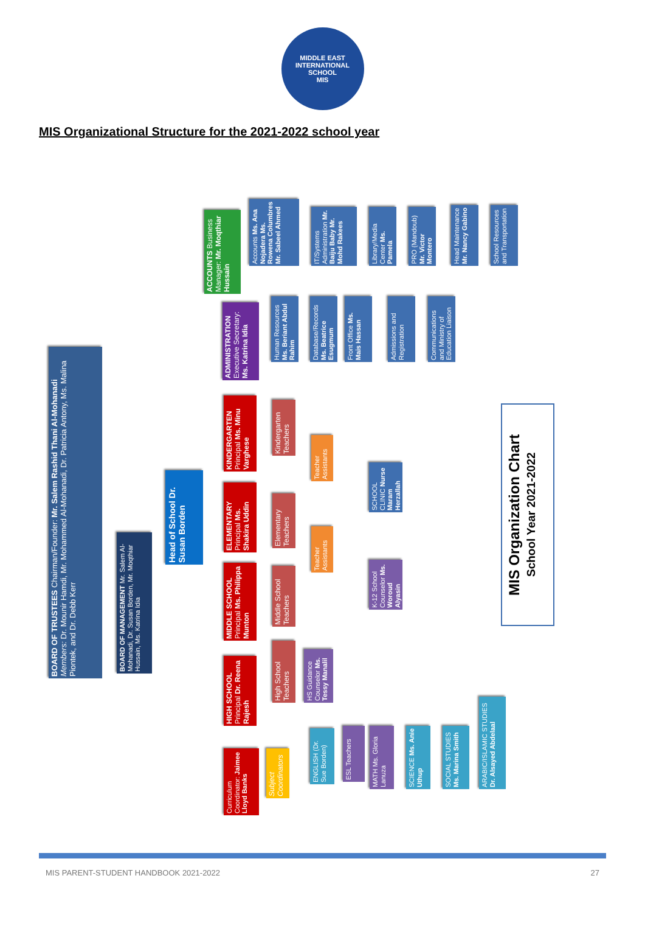MIDDLE EAST INTERNATIONAL SCHOOL
MIS
MIS Organizational Structure for the 2021-2022 school year
BOARD OF TRUSTEES Chairman/Founder: Mr. Salem Rashid Thani Al-Mohanadi Members: Dr. Mounir Hamdi, Mr. Mohammed Al-Mohanadi, Dr. Patricia Antony, Ms. Malina Piontek, and Dr. Debb Kerr
BOARD OF MANAGEMENT Mr. Salem Al-Mohanadi, Dr. Susan Borden, Mr. Moqthiar Hussain, Ms. Katrina Idia
Head of School Dr. Susan Borden
ACCOUNTS Business Manager: Mr. Moqthiar Hussain
ADMINISTRATION Executive Secretary: Ms. Katrina Idia
KINDERGARTEN Principal Ms. Minu Varghese
ELEMENTARY Principal Ms. Shakira Uddin
MIDDLE SCHOOL Principal Ms. Philippa Munton
HIGH SCHOOL Principal Dr. Reena Rajesh
Curriculum Coordinator: Jaimee Lloyd Banks
Accounts Ms. Ana Nojadera Ms. Rowena Columbres Mr. Sabeel Ahmed
IT/Systems Administration Mr. Baiju Baby Mr. Mohd Rakees
Library/Media Center Ms. Pamela
PRO (Mandoub) Mr. Victor Montero
Head Maintenance Mr. Nancy Gabino
School Resources and Transportation
Human Resources Ms. Beriant Abdul Rahim
Database/Records Ms. Beatrice Esugmum
Front Office Ms. Mais Hassan
Admissions and Registration
Communications and Ministry of Education Liaison
Kindergarten Teachers
Teacher Assistants
Elementary Teachers
Teacher Assistants
SCHOOL CLINIC Nurse Maram Herzallah
K-12 School Counselor Ms. Woroud Alyasin
Middle School Teachers
High School Teachers
HS Guidance Counselor Ms. Tessy Manalil
Subject Coordinators
ENGLISH (Dr. Sue Borden)
ESL Teachers
MATH Ms. Gloria Lanuza
SCIENCE Ms. Anie Uthup
SOCIAL STUDIES Ms. Marina Smith
ARABIC/ISLAMIC STUDIES Dr. Alsayed Abdelaal
MIS Organization Chart
School Year 2021-2022
MIS PARENT-STUDENT HANDBOOK 2021-2022 27